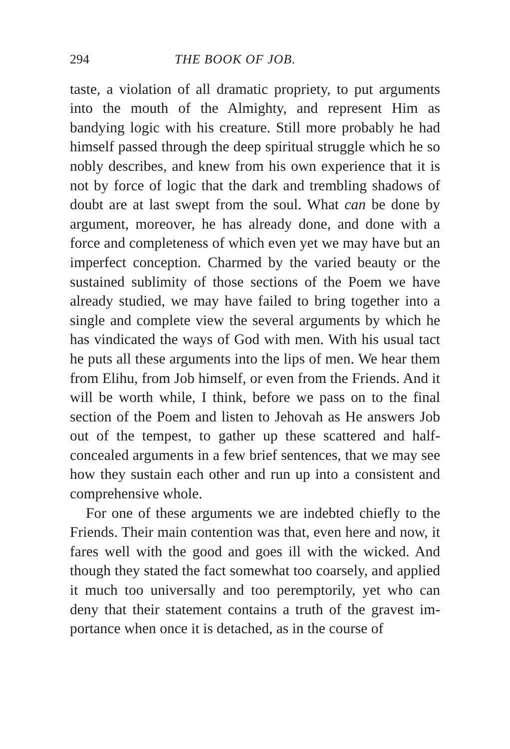294 THE BOOK OF JOB.
taste, a violation of all dramatic propriety, to put arguments into the mouth of the Almighty, and re­present Him as bandying logic with his creature. Still more probably he had himself passed through the deep spiritual struggle which he so nobly describes, and knew from his own experience that it is not by force of logic that the dark and trembling shadows of doubt are at last swept from the soul. What can be done by argument, moreover, he has already done, and done with a force and completeness of which even yet we may have but an imperfect conception. Charmed by the varied beauty or the sustained sublimity of those sections of the Poem we have already studied, we may have failed to bring together into a single and complete view the several arguments by which he has vindicated the ways of God with men. With his usual tact he puts all these arguments into the lips of men. We hear them from Elihu, from Job himself, or even from the Friends. And it will be worth while, I think, before we pass on to the final section of the Poem and listen to Jehovah as He answers Job out of the tempest, to gather up these scattered and half-concealed argu­ments in a few brief sentences, that we may see how they sustain each other and run up into a consistent and comprehensive whole.
For one of these arguments we are indebted chiefly to the Friends. Their main contention was that, even here and now, it fares well with the good and goes ill with the wicked. And though they stated the fact somewhat too coarsely, and applied it much too uni­versally and too peremptorily, yet who can deny that their statement contains a truth of the gravest im­portance when once it is detached, as in the course of